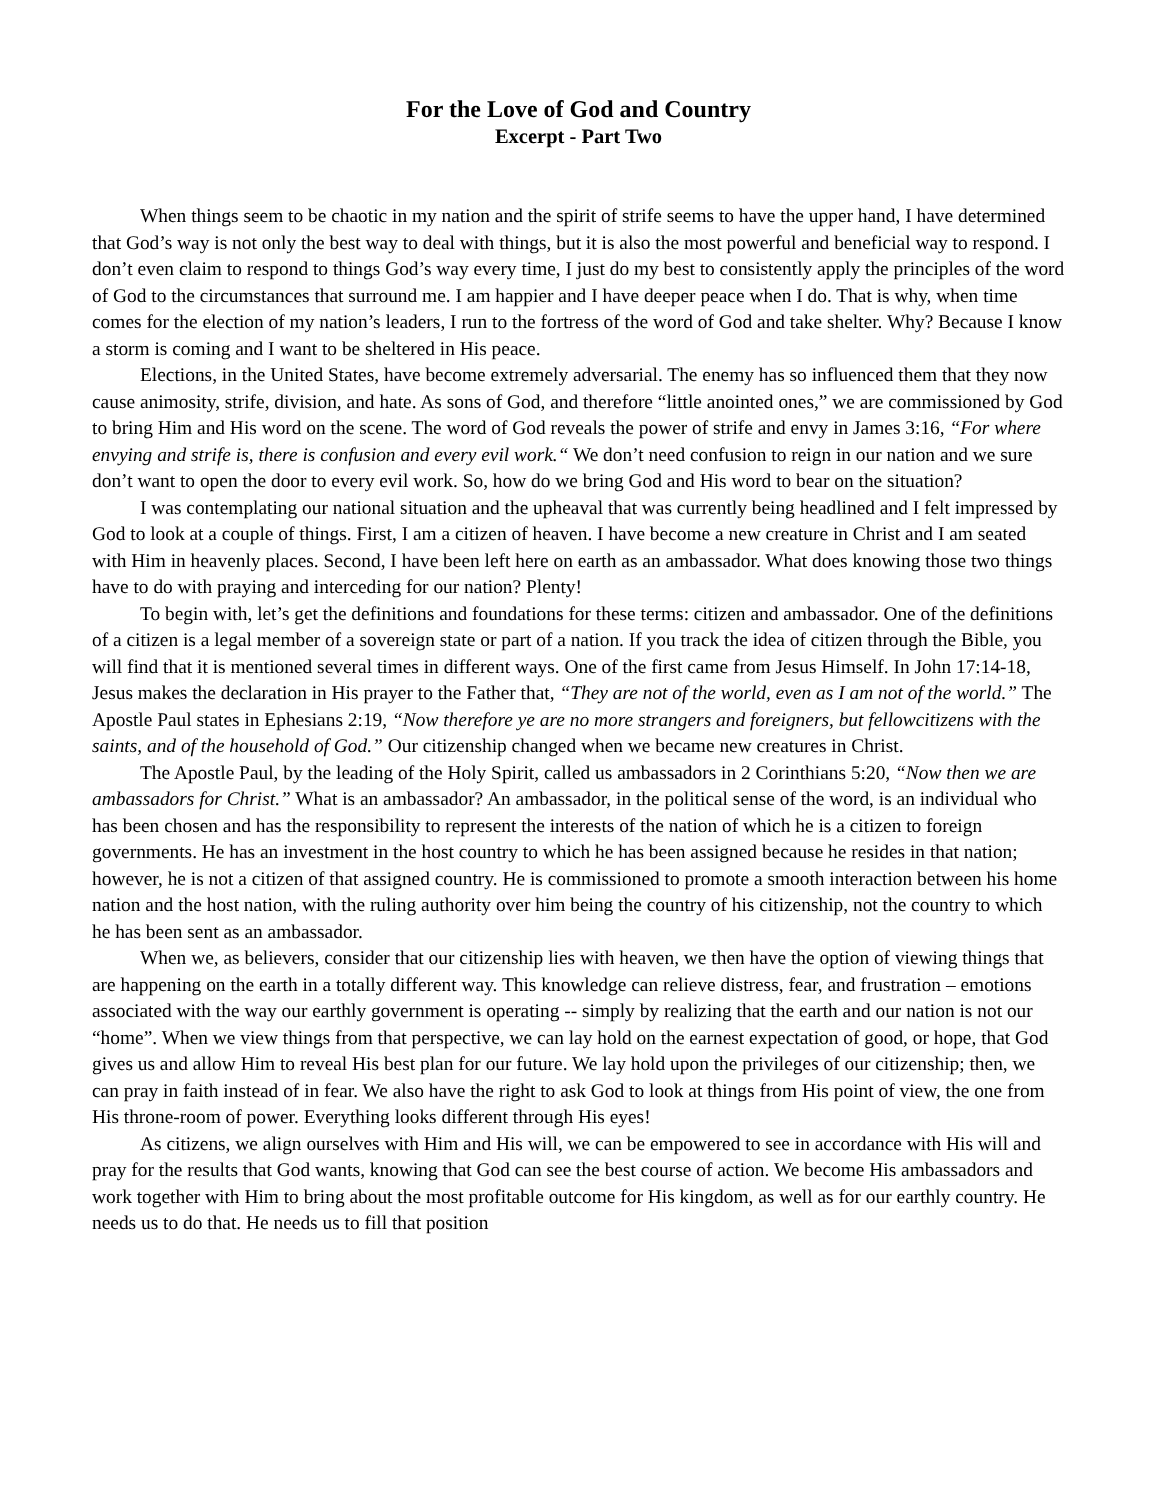For the Love of God and Country
Excerpt - Part Two
When things seem to be chaotic in my nation and the spirit of strife seems to have the upper hand, I have determined that God’s way is not only the best way to deal with things, but it is also the most powerful and beneficial way to respond. I don’t even claim to respond to things God’s way every time, I just do my best to consistently apply the principles of the word of God to the circumstances that surround me. I am happier and I have deeper peace when I do. That is why, when time comes for the election of my nation’s leaders, I run to the fortress of the word of God and take shelter. Why? Because I know a storm is coming and I want to be sheltered in His peace.
Elections, in the United States, have become extremely adversarial. The enemy has so influenced them that they now cause animosity, strife, division, and hate. As sons of God, and therefore “little anointed ones,” we are commissioned by God to bring Him and His word on the scene. The word of God reveals the power of strife and envy in James 3:16, “For where envying and strife is, there is confusion and every evil work.“ We don’t need confusion to reign in our nation and we sure don’t want to open the door to every evil work. So, how do we bring God and His word to bear on the situation?
I was contemplating our national situation and the upheaval that was currently being headlined and I felt impressed by God to look at a couple of things. First, I am a citizen of heaven. I have become a new creature in Christ and I am seated with Him in heavenly places. Second, I have been left here on earth as an ambassador. What does knowing those two things have to do with praying and interceding for our nation? Plenty!
To begin with, let’s get the definitions and foundations for these terms: citizen and ambassador. One of the definitions of a citizen is a legal member of a sovereign state or part of a nation. If you track the idea of citizen through the Bible, you will find that it is mentioned several times in different ways. One of the first came from Jesus Himself. In John 17:14-18, Jesus makes the declaration in His prayer to the Father that, “They are not of the world, even as I am not of the world.” The Apostle Paul states in Ephesians 2:19, “Now therefore ye are no more strangers and foreigners, but fellowcitizens with the saints, and of the household of God.” Our citizenship changed when we became new creatures in Christ.
The Apostle Paul, by the leading of the Holy Spirit, called us ambassadors in 2 Corinthians 5:20, “Now then we are ambassadors for Christ.” What is an ambassador? An ambassador, in the political sense of the word, is an individual who has been chosen and has the responsibility to represent the interests of the nation of which he is a citizen to foreign governments. He has an investment in the host country to which he has been assigned because he resides in that nation; however, he is not a citizen of that assigned country. He is commissioned to promote a smooth interaction between his home nation and the host nation, with the ruling authority over him being the country of his citizenship, not the country to which he has been sent as an ambassador.
When we, as believers, consider that our citizenship lies with heaven, we then have the option of viewing things that are happening on the earth in a totally different way. This knowledge can relieve distress, fear, and frustration – emotions associated with the way our earthly government is operating -- simply by realizing that the earth and our nation is not our “home”. When we view things from that perspective, we can lay hold on the earnest expectation of good, or hope, that God gives us and allow Him to reveal His best plan for our future. We lay hold upon the privileges of our citizenship; then, we can pray in faith instead of in fear. We also have the right to ask God to look at things from His point of view, the one from His throne-room of power. Everything looks different through His eyes!
As citizens, we align ourselves with Him and His will, we can be empowered to see in accordance with His will and pray for the results that God wants, knowing that God can see the best course of action. We become His ambassadors and work together with Him to bring about the most profitable outcome for His kingdom, as well as for our earthly country. He needs us to do that. He needs us to fill that position